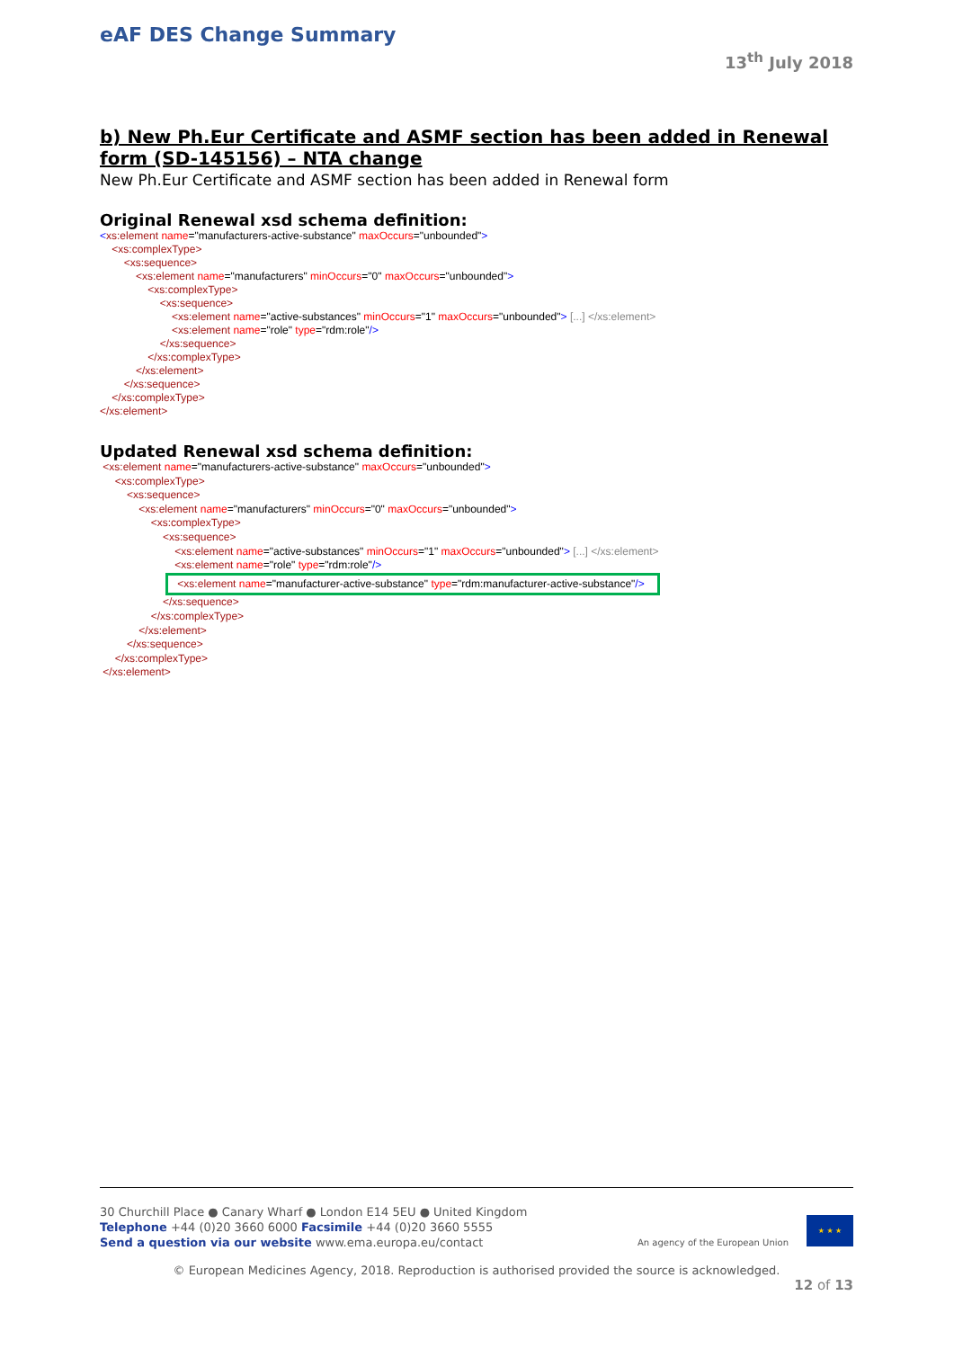eAF DES Change Summary
13<sup>th</sup> July 2018
b) New Ph.Eur Certificate and ASMF section has been added in Renewal form (SD-145156) – NTA change
New Ph.Eur Certificate and ASMF section has been added in Renewal form
Original Renewal xsd schema definition:
<xs:element name="manufacturers-active-substance" maxOccurs="unbounded">
<xs:complexType>
<xs:sequence>
<xs:element name="manufacturers" minOccurs="0" maxOccurs="unbounded">
<xs:complexType>
<xs:sequence>
<xs:element name="active-substances" minOccurs="1" maxOccurs="unbounded"> [...] </xs:element>
<xs:element name="role" type="rdm:role"/>
</xs:sequence>
</xs:complexType>
</xs:element>
</xs:sequence>
</xs:complexType>
</xs:element>
Updated Renewal xsd schema definition:
<xs:element name="manufacturers-active-substance" maxOccurs="unbounded">
<xs:complexType>
<xs:sequence>
<xs:element name="manufacturers" minOccurs="0" maxOccurs="unbounded">
<xs:complexType>
<xs:sequence>
<xs:element name="active-substances" minOccurs="1" maxOccurs="unbounded"> [...] </xs:element>
<xs:element name="role" type="rdm:role"/>
<xs:element name="manufacturer-active-substance" type="rdm:manufacturer-active-substance"/>
</xs:sequence>
</xs:complexType>
</xs:element>
</xs:sequence>
</xs:complexType>
</xs:element>
30 Churchill Place ● Canary Wharf ● London E14 5EU ● United Kingdom
Telephone +44 (0)20 3660 6000 Facsimile +44 (0)20 3660 5555
Send a question via our website www.ema.europa.eu/contact An agency of the European Union
★ ★ ★
© European Medicines Agency, 2018. Reproduction is authorised provided the source is acknowledged.
12 of 13